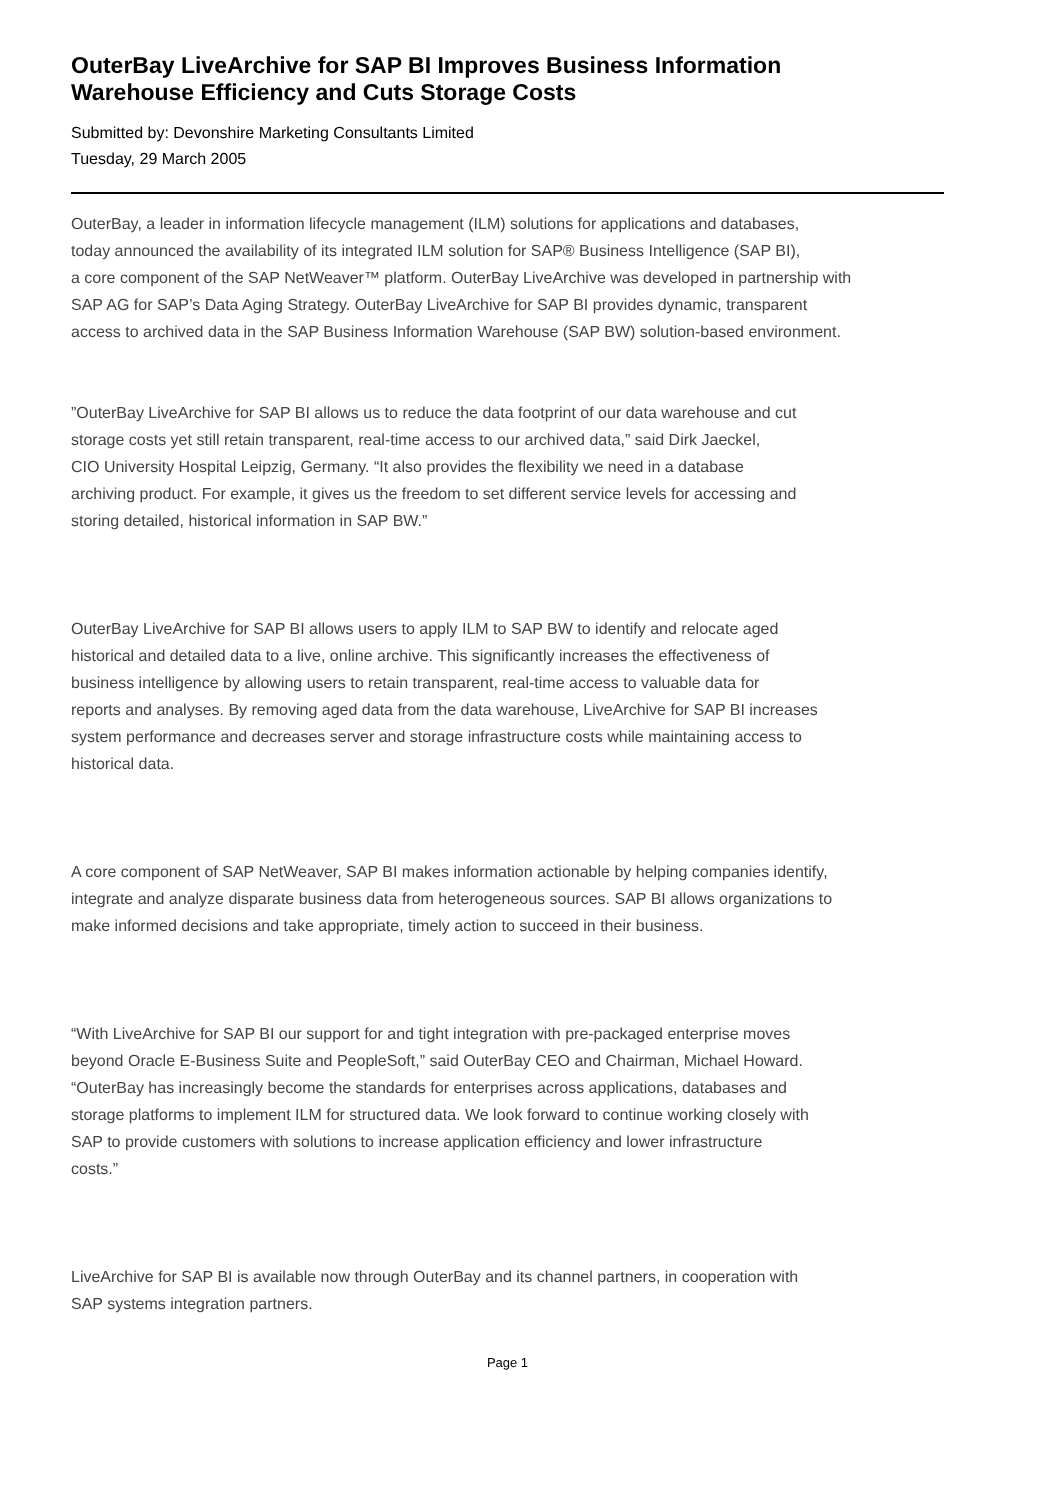OuterBay LiveArchive for SAP BI Improves Business Information
Warehouse Efficiency and Cuts Storage Costs
Submitted by: Devonshire Marketing Consultants Limited
Tuesday, 29 March 2005
OuterBay, a leader in information lifecycle management (ILM) solutions for applications and databases,
today announced the availability of its integrated ILM solution for SAP® Business Intelligence (SAP BI),
a core component of the SAP NetWeaver™ platform. OuterBay LiveArchive was developed in partnership with
SAP AG for SAP’s Data Aging Strategy. OuterBay LiveArchive for SAP BI provides dynamic, transparent
access to archived data in the SAP Business Information Warehouse (SAP BW) solution-based environment.
”OuterBay LiveArchive for SAP BI allows us to reduce the data footprint of our data warehouse and cut
storage costs yet still retain transparent, real-time access to our archived data,” said Dirk Jaeckel,
CIO University Hospital Leipzig, Germany. “It also provides the flexibility we need in a database
archiving product. For example, it gives us the freedom to set different service levels for accessing and
storing detailed, historical information in SAP BW.”
OuterBay LiveArchive for SAP BI allows users to apply ILM to SAP BW to identify and relocate aged
historical and detailed data to a live, online archive. This significantly increases the effectiveness of
business intelligence by allowing users to retain transparent, real-time access to valuable data for
reports and analyses. By removing aged data from the data warehouse, LiveArchive for SAP BI increases
system performance and decreases server and storage infrastructure costs while maintaining access to
historical data.
A core component of SAP NetWeaver, SAP BI makes information actionable by helping companies identify,
integrate and analyze disparate business data from heterogeneous sources. SAP BI allows organizations to
make informed decisions and take appropriate, timely action to succeed in their business.
“With LiveArchive for SAP BI our support for and tight integration with pre-packaged enterprise moves
beyond Oracle E-Business Suite and PeopleSoft,” said OuterBay CEO and Chairman, Michael Howard.
“OuterBay has increasingly become the standards for enterprises across applications, databases and
storage platforms to implement ILM for structured data. We look forward to continue working closely with
SAP to provide customers with solutions to increase application efficiency and lower infrastructure
costs.”
LiveArchive for SAP BI is available now through OuterBay and its channel partners, in cooperation with
SAP systems integration partners.
Page 1